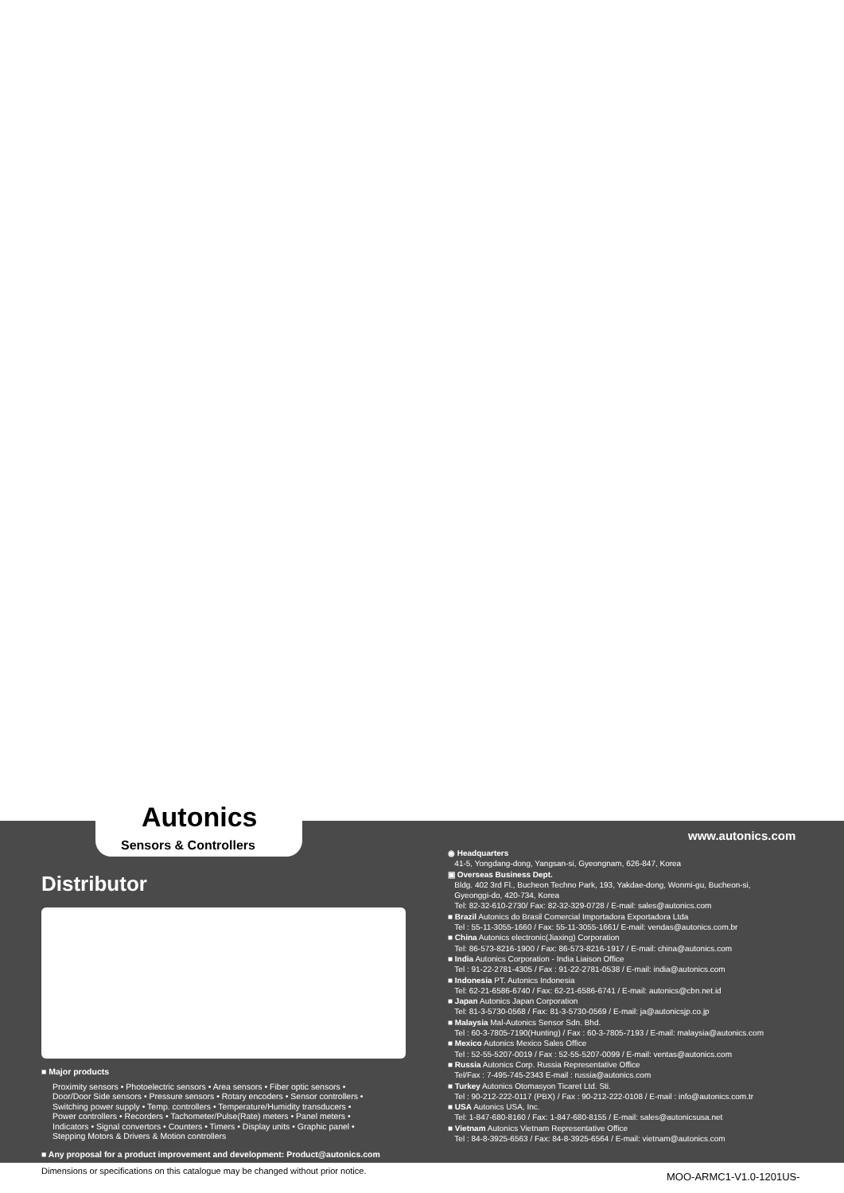Autonics
Sensors & Controllers
www.autonics.com
Distributor
■ Major products
Proximity sensors • Photoelectric sensors • Area sensors • Fiber optic sensors •
Door/Door Side sensors • Pressure sensors • Rotary encoders • Sensor controllers •
Switching power supply • Temp. controllers • Temperature/Humidity transducers •
Power controllers • Recorders • Tachometer/Pulse(Rate) meters • Panel meters •
Indicators • Signal convertors • Counters • Timers • Display units • Graphic panel •
Stepping Motors & Drivers & Motion controllers
■ Any proposal for a product improvement and development: Product@autonics.com
◉ Headquarters
41-5, Yongdang-dong, Yangsan-si, Gyeongnam, 626-847, Korea
▣ Overseas Business Dept.
Bldg. 402 3rd Fl., Bucheon Techno Park, 193, Yakdae-dong, Wonmi-gu, Bucheon-si,
Gyeonggi-do, 420-734, Korea
Tel: 82-32-610-2730/ Fax: 82-32-329-0728 / E-mail: sales@autonics.com
■ Brazil Autonics do Brasil Comercial Importadora Exportadora Ltda
Tel : 55-11-3055-1660 / Fax: 55-11-3055-1661/ E-mail: vendas@autonics.com.br
■ China Autonics electronic(Jiaxing) Corporation
Tel: 86-573-8216-1900 / Fax: 86-573-8216-1917 / E-mail: china@autonics.com
■ India Autonics Corporation - India Liaison Office
Tel : 91-22-2781-4305 / Fax : 91-22-2781-0538 / E-mail: india@autonics.com
■ Indonesia PT. Autonics Indonesia
Tel: 62-21-6586-6740 / Fax: 62-21-6586-6741 / E-mail: autonics@cbn.net.id
■ Japan Autonics Japan Corporation
Tel: 81-3-5730-0568 / Fax: 81-3-5730-0569 / E-mail: ja@autonicsjp.co.jp
■ Malaysia Mal-Autonics Sensor Sdn. Bhd.
Tel : 60-3-7805-7190(Hunting) / Fax : 60-3-7805-7193 / E-mail: malaysia@autonics.com
■ Mexico Autonics Mexico Sales Office
Tel : 52-55-5207-0019 / Fax : 52-55-5207-0099 / E-mail: ventas@autonics.com
■ Russia Autonics Corp. Russia Representative Office
Tel/Fax : 7-495-745-2343 E-mail : russia@autonics.com
■ Turkey Autonics Otomasyon Ticaret Ltd. Sti.
Tel : 90-212-222-0117 (PBX) / Fax : 90-212-222-0108 / E-mail : info@autonics.com.tr
■ USA Autonics USA, Inc.
Tel: 1-847-680-8160 / Fax: 1-847-680-8155 / E-mail: sales@autonicsusa.net
■ Vietnam Autonics Vietnam Representative Office
Tel : 84-8-3925-6563 / Fax: 84-8-3925-6564 / E-mail: vietnam@autonics.com
Dimensions or specifications on this catalogue may be changed without prior notice.
MOO-ARMC1-V1.0-1201US-